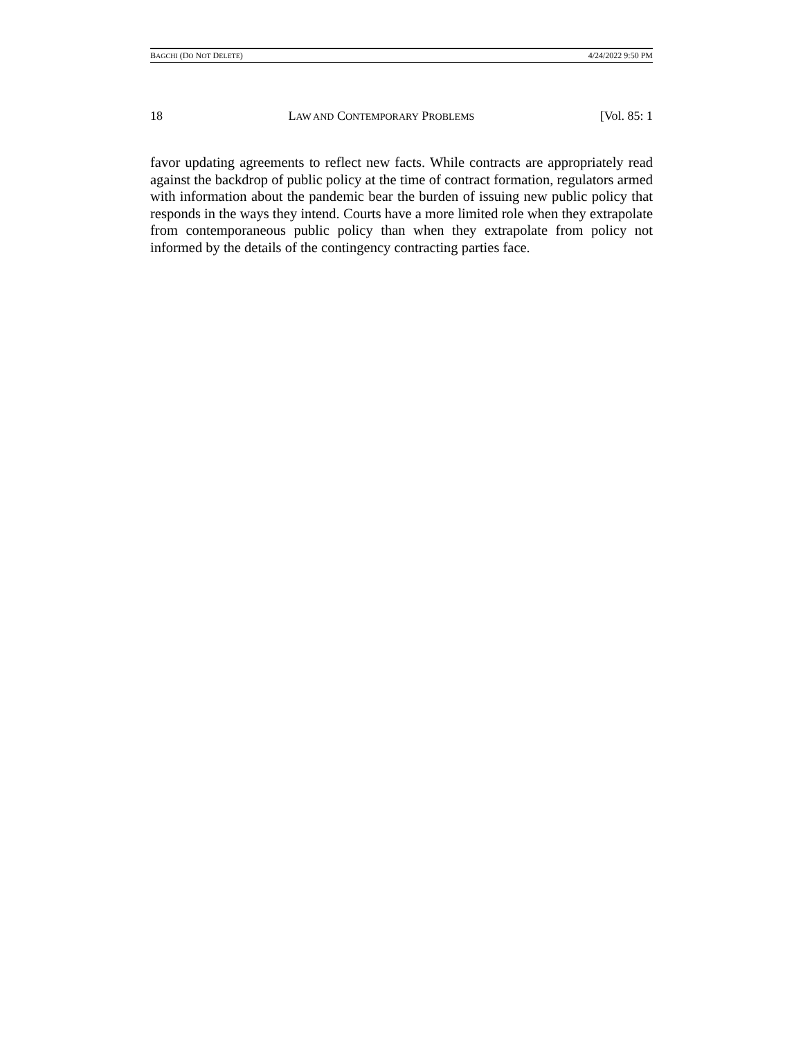BAGCHI (DO NOT DELETE) 4/24/2022 9:50 PM
18 LAW AND CONTEMPORARY PROBLEMS [Vol. 85: 1
favor updating agreements to reflect new facts. While contracts are appropriately read against the backdrop of public policy at the time of contract formation, regulators armed with information about the pandemic bear the burden of issuing new public policy that responds in the ways they intend. Courts have a more limited role when they extrapolate from contemporaneous public policy than when they extrapolate from policy not informed by the details of the contingency contracting parties face.